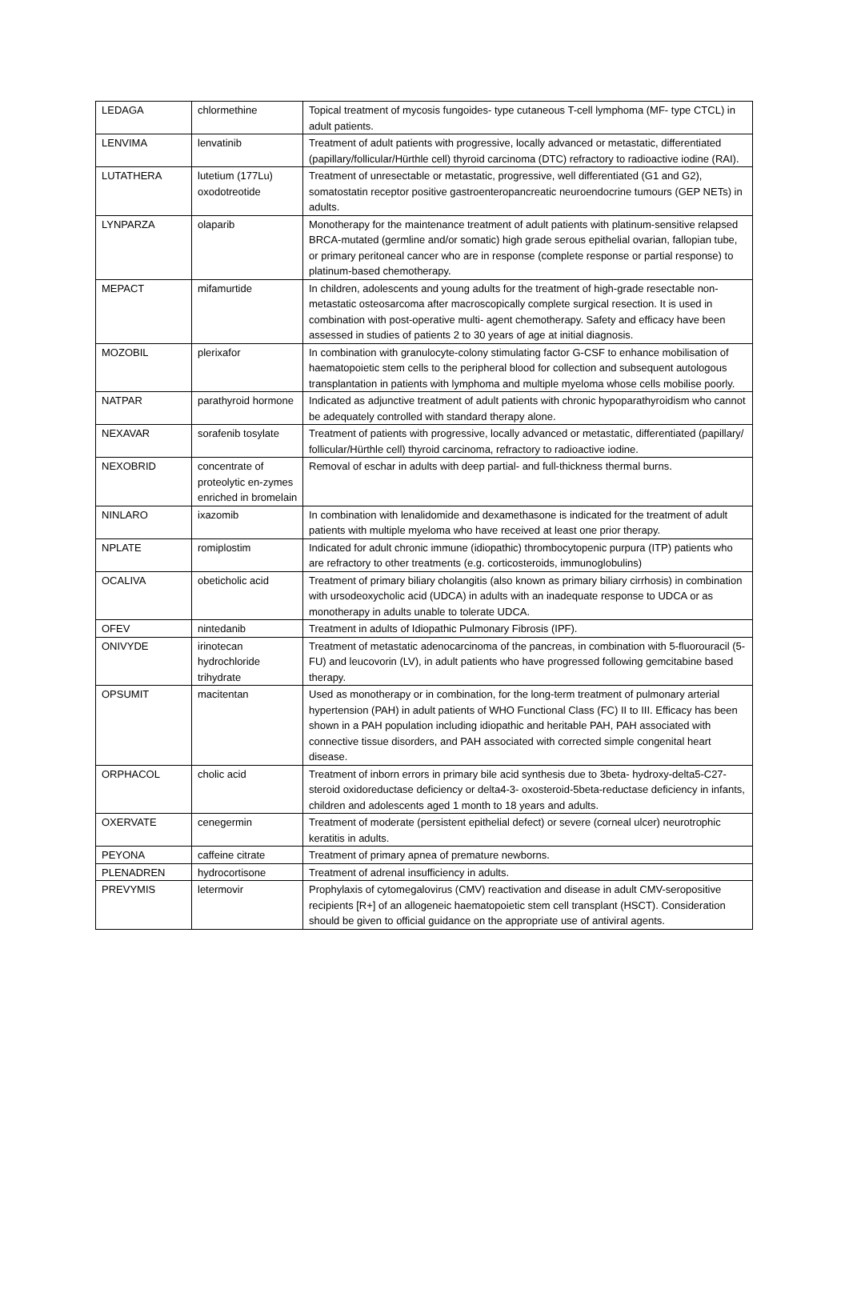| LEDAGA | chlormethine | Topical treatment of mycosis fungoides- type cutaneous T-cell lymphoma (MF- type CTCL) in adult patients. |
| LENVIMA | lenvatinib | Treatment of adult patients with progressive, locally advanced or metastatic, differentiated (papillary/follicular/Hürthle cell) thyroid carcinoma (DTC) refractory to radioactive iodine (RAI). |
| LUTATHERA | lutetium (177Lu) oxodotreotide | Treatment of unresectable or metastatic, progressive, well differentiated (G1 and G2), somatostatin receptor positive gastroenteropancreatic neuroendocrine tumours (GEP NETs) in adults. |
| LYNPARZA | olaparib | Monotherapy for the maintenance treatment of adult patients with platinum-sensitive relapsed BRCA-mutated (germline and/or somatic) high grade serous epithelial ovarian, fallopian tube, or primary peritoneal cancer who are in response (complete response or partial response) to platinum-based chemotherapy. |
| MEPACT | mifamurtide | In children, adolescents and young adults for the treatment of high-grade resectable non-metastatic osteosarcoma after macroscopically complete surgical resection. It is used in combination with post-operative multi- agent chemotherapy. Safety and efficacy have been assessed in studies of patients 2 to 30 years of age at initial diagnosis. |
| MOZOBIL | plerixafor | In combination with granulocyte-colony stimulating factor G-CSF to enhance mobilisation of haematopoietic stem cells to the peripheral blood for collection and subsequent autologous transplantation in patients with lymphoma and multiple myeloma whose cells mobilise poorly. |
| NATPAR | parathyroid hormone | Indicated as adjunctive treatment of adult patients with chronic hypoparathyroidism who cannot be adequately controlled with standard therapy alone. |
| NEXAVAR | sorafenib tosylate | Treatment of patients with progressive, locally advanced or metastatic, differentiated (papillary/ follicular/Hürthle cell) thyroid carcinoma, refractory to radioactive iodine. |
| NEXOBRID | concentrate of proteolytic en-zymes enriched in bromelain | Removal of eschar in adults with deep partial- and full-thickness thermal burns. |
| NINLARO | ixazomib | In combination with lenalidomide and dexamethasone is indicated for the treatment of adult patients with multiple myeloma who have received at least one prior therapy. |
| NPLATE | romiplostim | Indicated for adult chronic immune (idiopathic) thrombocytopenic purpura (ITP) patients who are refractory to other treatments (e.g. corticosteroids, immunoglobulins) |
| OCALIVA | obeticholic acid | Treatment of primary biliary cholangitis (also known as primary biliary cirrhosis) in combination with ursodeoxycholic acid (UDCA) in adults with an inadequate response to UDCA or as monotherapy in adults unable to tolerate UDCA. |
| OFEV | nintedanib | Treatment in adults of Idiopathic Pulmonary Fibrosis (IPF). |
| ONIVYDE | irinotecan hydrochloride trihydrate | Treatment of metastatic adenocarcinoma of the pancreas, in combination with 5-fluorouracil (5-FU) and leucovorin (LV), in adult patients who have progressed following gemcitabine based therapy. |
| OPSUMIT | macitentan | Used as monotherapy or in combination, for the long-term treatment of pulmonary arterial hypertension (PAH) in adult patients of WHO Functional Class (FC) II to III. Efficacy has been shown in a PAH population including idiopathic and heritable PAH, PAH associated with connective tissue disorders, and PAH associated with corrected simple congenital heart disease. |
| ORPHACOL | cholic acid | Treatment of inborn errors in primary bile acid synthesis due to 3beta- hydroxy-delta5-C27- steroid oxidoreductase deficiency or delta4-3- oxosteroid-5beta-reductase deficiency in infants, children and adolescents aged 1 month to 18 years and adults. |
| OXERVATE | cenegermin | Treatment of moderate (persistent epithelial defect) or severe (corneal ulcer) neurotrophic keratitis in adults. |
| PEYONA | caffeine citrate | Treatment of primary apnea of premature newborns. |
| PLENADREN | hydrocortisone | Treatment of adrenal insufficiency in adults. |
| PREVYMIS | letermovir | Prophylaxis of cytomegalovirus (CMV) reactivation and disease in adult CMV-seropositive recipients [R+] of an allogeneic haematopoietic stem cell transplant (HSCT). Consideration should be given to official guidance on the appropriate use of antiviral agents. |